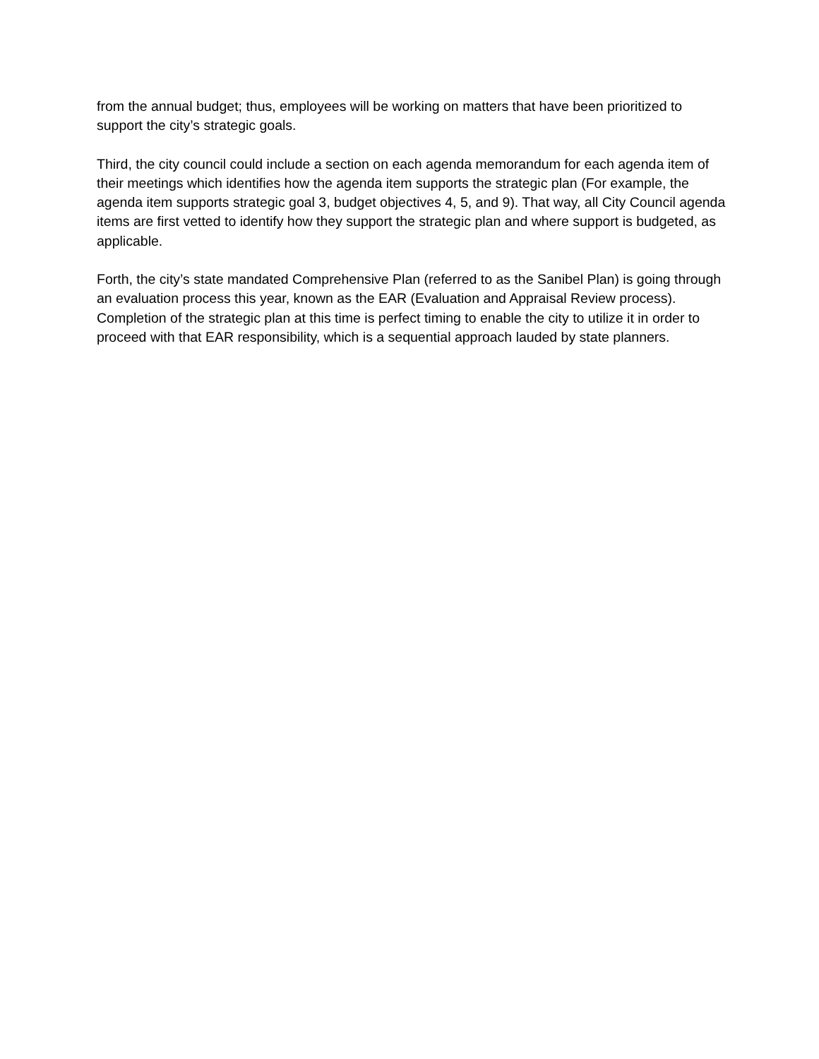from the annual budget; thus, employees will be working on matters that have been prioritized to support the city’s strategic goals.
Third, the city council could include a section on each agenda memorandum for each agenda item of their meetings which identifies how the agenda item supports the strategic plan (For example, the agenda item supports strategic goal 3, budget objectives 4, 5, and 9). That way, all City Council agenda items are first vetted to identify how they support the strategic plan and where support is budgeted, as applicable.
Forth, the city’s state mandated Comprehensive Plan (referred to as the Sanibel Plan) is going through an evaluation process this year, known as the EAR (Evaluation and Appraisal Review process). Completion of the strategic plan at this time is perfect timing to enable the city to utilize it in order to proceed with that EAR responsibility, which is a sequential approach lauded by state planners.